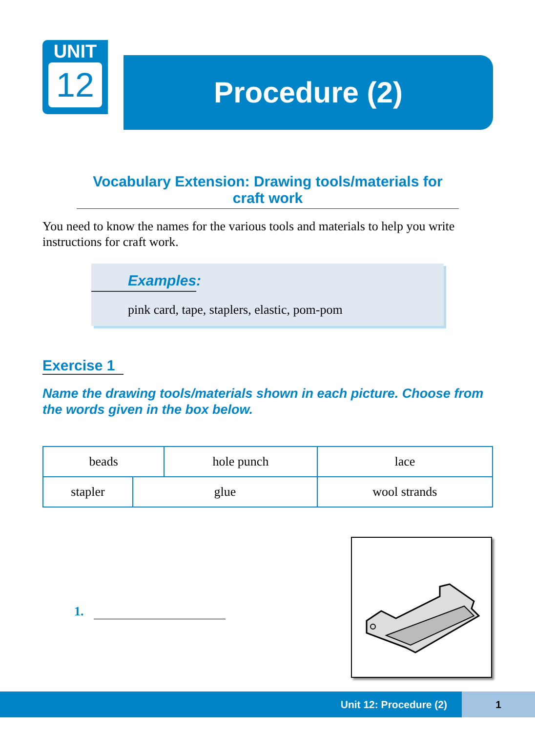UNIT
12
Procedure (2)
Vocabulary Extension: Drawing tools/materials for craft work
You need to know the names for the various tools and materials to help you write instructions for craft work.
Examples:
pink card, tape, staplers, elastic, pom-pom
Exercise 1
Name the drawing tools/materials shown in each picture. Choose from the words given in the box below.
| beads | | hole punch | | lace |
| stapler | glue | | wool strands | |
1.
Unit 12: Procedure (2)
1